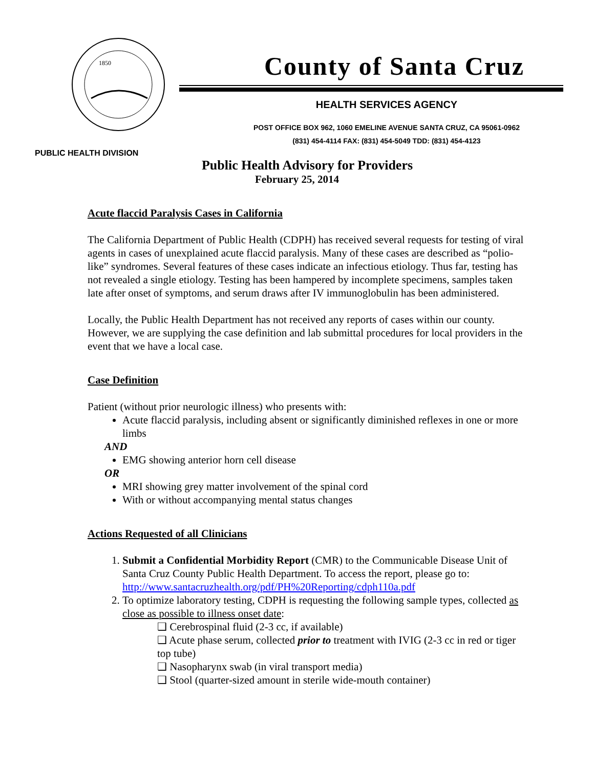1850
PUBLIC HEALTH DIVISION
County of Santa Cruz
HEALTH SERVICES AGENCY
POST OFFICE BOX 962, 1060 EMELINE AVENUE SANTA CRUZ, CA 95061-0962
(831) 454-4114 FAX: (831) 454-5049 TDD: (831) 454-4123
Public Health Advisory for Providers
February 25, 2014
Acute flaccid Paralysis Cases in California
The California Department of Public Health (CDPH) has received several requests for testing of viral agents in cases of unexplained acute flaccid paralysis. Many of these cases are described as “polio-like” syndromes. Several features of these cases indicate an infectious etiology. Thus far, testing has not revealed a single etiology. Testing has been hampered by incomplete specimens, samples taken late after onset of symptoms, and serum draws after IV immunoglobulin has been administered.
Locally, the Public Health Department has not received any reports of cases within our county. However, we are supplying the case definition and lab submittal procedures for local providers in the event that we have a local case.
Case Definition
Patient (without prior neurologic illness) who presents with:
Acute flaccid paralysis, including absent or significantly diminished reflexes in one or more limbs
AND
EMG showing anterior horn cell disease
OR
MRI showing grey matter involvement of the spinal cord
With or without accompanying mental status changes
Actions Requested of all Clinicians
1. Submit a Confidential Morbidity Report (CMR) to the Communicable Disease Unit of Santa Cruz County Public Health Department. To access the report, please go to: http://www.santacruzhealth.org/pdf/PH%20Reporting/cdph110a.pdf
2. To optimize laboratory testing, CDPH is requesting the following sample types, collected as close as possible to illness onset date:
❑ Cerebrospinal fluid (2-3 cc, if available)
❑ Acute phase serum, collected prior to treatment with IVIG (2-3 cc in red or tiger top tube)
❑ Nasopharynx swab (in viral transport media)
❑ Stool (quarter-sized amount in sterile wide-mouth container)